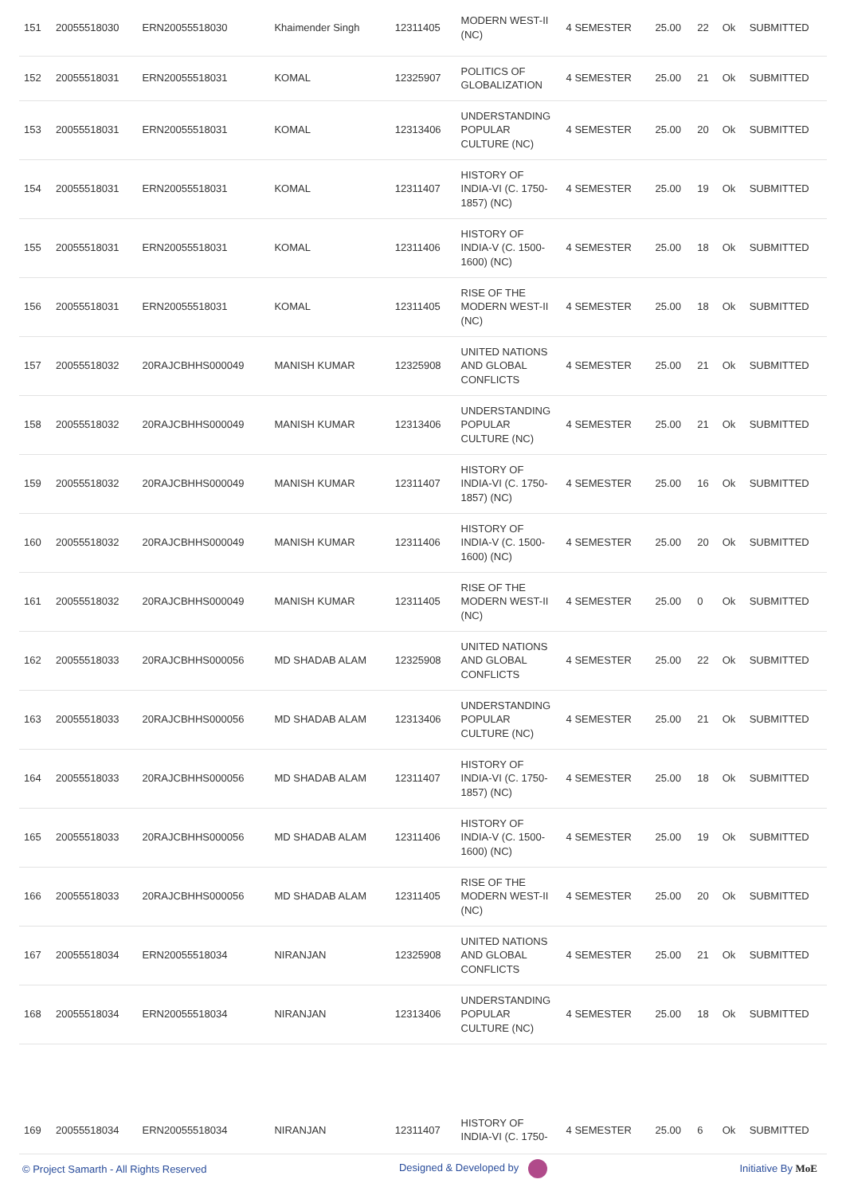| 151 | 20055518030 | ERN20055518030 | Khaimender Singh | 12311405 | MODERN WEST-II (NC) | 4 SEMESTER | 25.00 | 22 | Ok | SUBMITTED |
| 152 | 20055518031 | ERN20055518031 | KOMAL | 12325907 | POLITICS OF GLOBALIZATION | 4 SEMESTER | 25.00 | 21 | Ok | SUBMITTED |
| 153 | 20055518031 | ERN20055518031 | KOMAL | 12313406 | UNDERSTANDING POPULAR CULTURE (NC) | 4 SEMESTER | 25.00 | 20 | Ok | SUBMITTED |
| 154 | 20055518031 | ERN20055518031 | KOMAL | 12311407 | HISTORY OF INDIA-VI (C. 1750-1857) (NC) | 4 SEMESTER | 25.00 | 19 | Ok | SUBMITTED |
| 155 | 20055518031 | ERN20055518031 | KOMAL | 12311406 | HISTORY OF INDIA-V (C. 1500-1600) (NC) | 4 SEMESTER | 25.00 | 18 | Ok | SUBMITTED |
| 156 | 20055518031 | ERN20055518031 | KOMAL | 12311405 | RISE OF THE MODERN WEST-II (NC) | 4 SEMESTER | 25.00 | 18 | Ok | SUBMITTED |
| 157 | 20055518032 | 20RAJCBHHS000049 | MANISH KUMAR | 12325908 | UNITED NATIONS AND GLOBAL CONFLICTS | 4 SEMESTER | 25.00 | 21 | Ok | SUBMITTED |
| 158 | 20055518032 | 20RAJCBHHS000049 | MANISH KUMAR | 12313406 | UNDERSTANDING POPULAR CULTURE (NC) | 4 SEMESTER | 25.00 | 21 | Ok | SUBMITTED |
| 159 | 20055518032 | 20RAJCBHHS000049 | MANISH KUMAR | 12311407 | HISTORY OF INDIA-VI (C. 1750-1857) (NC) | 4 SEMESTER | 25.00 | 16 | Ok | SUBMITTED |
| 160 | 20055518032 | 20RAJCBHHS000049 | MANISH KUMAR | 12311406 | HISTORY OF INDIA-V (C. 1500-1600) (NC) | 4 SEMESTER | 25.00 | 20 | Ok | SUBMITTED |
| 161 | 20055518032 | 20RAJCBHHS000049 | MANISH KUMAR | 12311405 | RISE OF THE MODERN WEST-II (NC) | 4 SEMESTER | 25.00 | 0 | Ok | SUBMITTED |
| 162 | 20055518033 | 20RAJCBHHS000056 | MD SHADAB ALAM | 12325908 | UNITED NATIONS AND GLOBAL CONFLICTS | 4 SEMESTER | 25.00 | 22 | Ok | SUBMITTED |
| 163 | 20055518033 | 20RAJCBHHS000056 | MD SHADAB ALAM | 12313406 | UNDERSTANDING POPULAR CULTURE (NC) | 4 SEMESTER | 25.00 | 21 | Ok | SUBMITTED |
| 164 | 20055518033 | 20RAJCBHHS000056 | MD SHADAB ALAM | 12311407 | HISTORY OF INDIA-VI (C. 1750-1857) (NC) | 4 SEMESTER | 25.00 | 18 | Ok | SUBMITTED |
| 165 | 20055518033 | 20RAJCBHHS000056 | MD SHADAB ALAM | 12311406 | HISTORY OF INDIA-V (C. 1500-1600) (NC) | 4 SEMESTER | 25.00 | 19 | Ok | SUBMITTED |
| 166 | 20055518033 | 20RAJCBHHS000056 | MD SHADAB ALAM | 12311405 | RISE OF THE MODERN WEST-II (NC) | 4 SEMESTER | 25.00 | 20 | Ok | SUBMITTED |
| 167 | 20055518034 | ERN20055518034 | NIRANJAN | 12325908 | UNITED NATIONS AND GLOBAL CONFLICTS | 4 SEMESTER | 25.00 | 21 | Ok | SUBMITTED |
| 168 | 20055518034 | ERN20055518034 | NIRANJAN | 12313406 | UNDERSTANDING POPULAR CULTURE (NC) | 4 SEMESTER | 25.00 | 18 | Ok | SUBMITTED |
| 169 | 20055518034 | ERN20055518034 | NIRANJAN | 12311407 | HISTORY OF INDIA-VI (C. 1750- | 4 SEMESTER | 25.00 | 6 | Ok | SUBMITTED |
© Project Samarth - All Rights Reserved Designed & Developed by Initiative By MoE